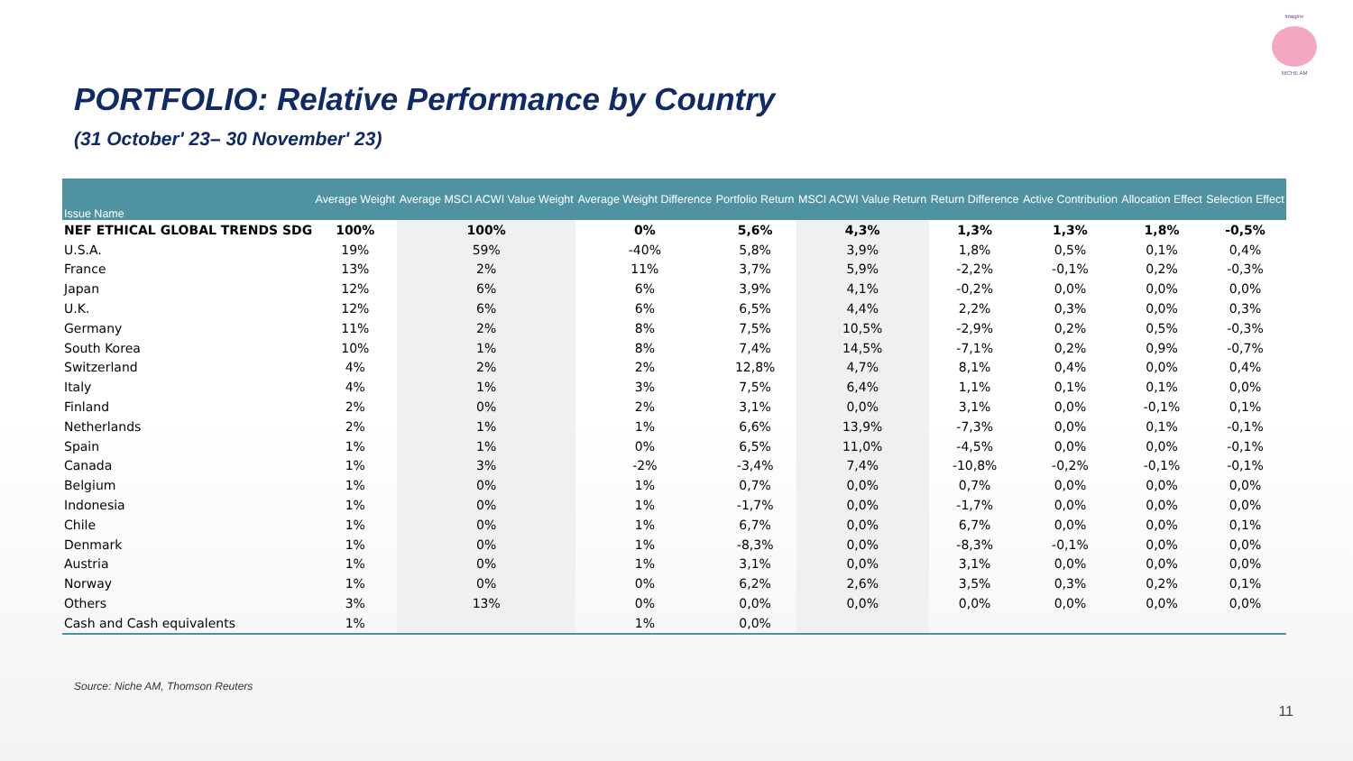imagine
NICHE AM
PORTFOLIO: Relative Performance by Country
(31 October' 23– 30 November' 23)
| Issue Name | Average Weight | Average MSCI ACWI Value Weight | Average Weight Difference | Portfolio Return | MSCI ACWI Value Return | Return Difference | Active Contribution | Allocation Effect | Selection Effect |
| --- | --- | --- | --- | --- | --- | --- | --- | --- | --- |
| NEF ETHICAL GLOBAL TRENDS SDG | 100% | 100% | 0% | 5,6% | 4,3% | 1,3% | 1,3% | 1,8% | -0,5% |
| U.S.A. | 19% | 59% | -40% | 5,8% | 3,9% | 1,8% | 0,5% | 0,1% | 0,4% |
| France | 13% | 2% | 11% | 3,7% | 5,9% | -2,2% | -0,1% | 0,2% | -0,3% |
| Japan | 12% | 6% | 6% | 3,9% | 4,1% | -0,2% | 0,0% | 0,0% | 0,0% |
| U.K. | 12% | 6% | 6% | 6,5% | 4,4% | 2,2% | 0,3% | 0,0% | 0,3% |
| Germany | 11% | 2% | 8% | 7,5% | 10,5% | -2,9% | 0,2% | 0,5% | -0,3% |
| South Korea | 10% | 1% | 8% | 7,4% | 14,5% | -7,1% | 0,2% | 0,9% | -0,7% |
| Switzerland | 4% | 2% | 2% | 12,8% | 4,7% | 8,1% | 0,4% | 0,0% | 0,4% |
| Italy | 4% | 1% | 3% | 7,5% | 6,4% | 1,1% | 0,1% | 0,1% | 0,0% |
| Finland | 2% | 0% | 2% | 3,1% | 0,0% | 3,1% | 0,0% | -0,1% | 0,1% |
| Netherlands | 2% | 1% | 1% | 6,6% | 13,9% | -7,3% | 0,0% | 0,1% | -0,1% |
| Spain | 1% | 1% | 0% | 6,5% | 11,0% | -4,5% | 0,0% | 0,0% | -0,1% |
| Canada | 1% | 3% | -2% | -3,4% | 7,4% | -10,8% | -0,2% | -0,1% | -0,1% |
| Belgium | 1% | 0% | 1% | 0,7% | 0,0% | 0,7% | 0,0% | 0,0% | 0,0% |
| Indonesia | 1% | 0% | 1% | -1,7% | 0,0% | -1,7% | 0,0% | 0,0% | 0,0% |
| Chile | 1% | 0% | 1% | 6,7% | 0,0% | 6,7% | 0,0% | 0,0% | 0,1% |
| Denmark | 1% | 0% | 1% | -8,3% | 0,0% | -8,3% | -0,1% | 0,0% | 0,0% |
| Austria | 1% | 0% | 1% | 3,1% | 0,0% | 3,1% | 0,0% | 0,0% | 0,0% |
| Norway | 1% | 0% | 0% | 6,2% | 2,6% | 3,5% | 0,3% | 0,2% | 0,1% |
| Others | 3% | 13% | 0% | 0,0% | 0,0% | 0,0% | 0,0% | 0,0% | 0,0% |
| Cash and Cash equivalents | 1% | | 1% | 0,0% | | | | | |
Source: Niche AM, Thomson Reuters
11